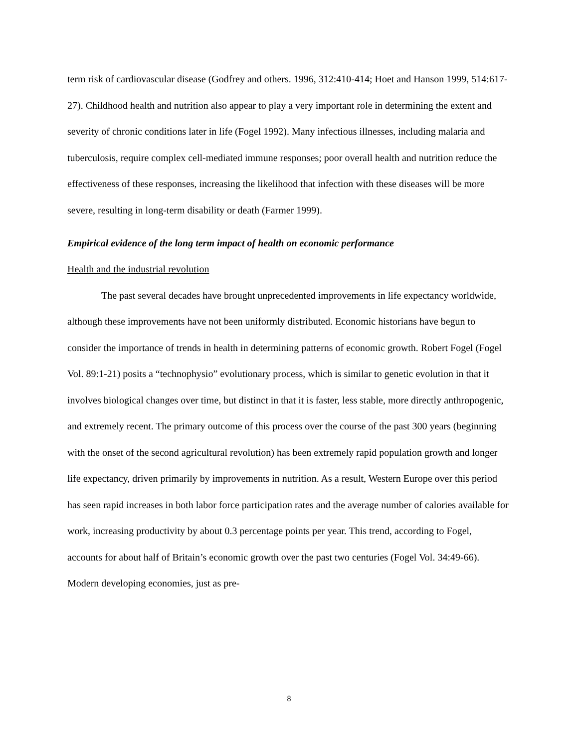term risk of cardiovascular disease (Godfrey and others. 1996, 312:410-414; Hoet and Hanson 1999, 514:617-27). Childhood health and nutrition also appear to play a very important role in determining the extent and severity of chronic conditions later in life (Fogel 1992). Many infectious illnesses, including malaria and tuberculosis, require complex cell-mediated immune responses; poor overall health and nutrition reduce the effectiveness of these responses, increasing the likelihood that infection with these diseases will be more severe, resulting in long-term disability or death (Farmer 1999).
Empirical evidence of the long term impact of health on economic performance
Health and the industrial revolution
The past several decades have brought unprecedented improvements in life expectancy worldwide, although these improvements have not been uniformly distributed. Economic historians have begun to consider the importance of trends in health in determining patterns of economic growth. Robert Fogel (Fogel Vol. 89:1-21) posits a “technophysio” evolutionary process, which is similar to genetic evolution in that it involves biological changes over time, but distinct in that it is faster, less stable, more directly anthropogenic, and extremely recent. The primary outcome of this process over the course of the past 300 years (beginning with the onset of the second agricultural revolution) has been extremely rapid population growth and longer life expectancy, driven primarily by improvements in nutrition. As a result, Western Europe over this period has seen rapid increases in both labor force participation rates and the average number of calories available for work, increasing productivity by about 0.3 percentage points per year. This trend, according to Fogel, accounts for about half of Britain’s economic growth over the past two centuries (Fogel Vol. 34:49-66). Modern developing economies, just as pre-
8